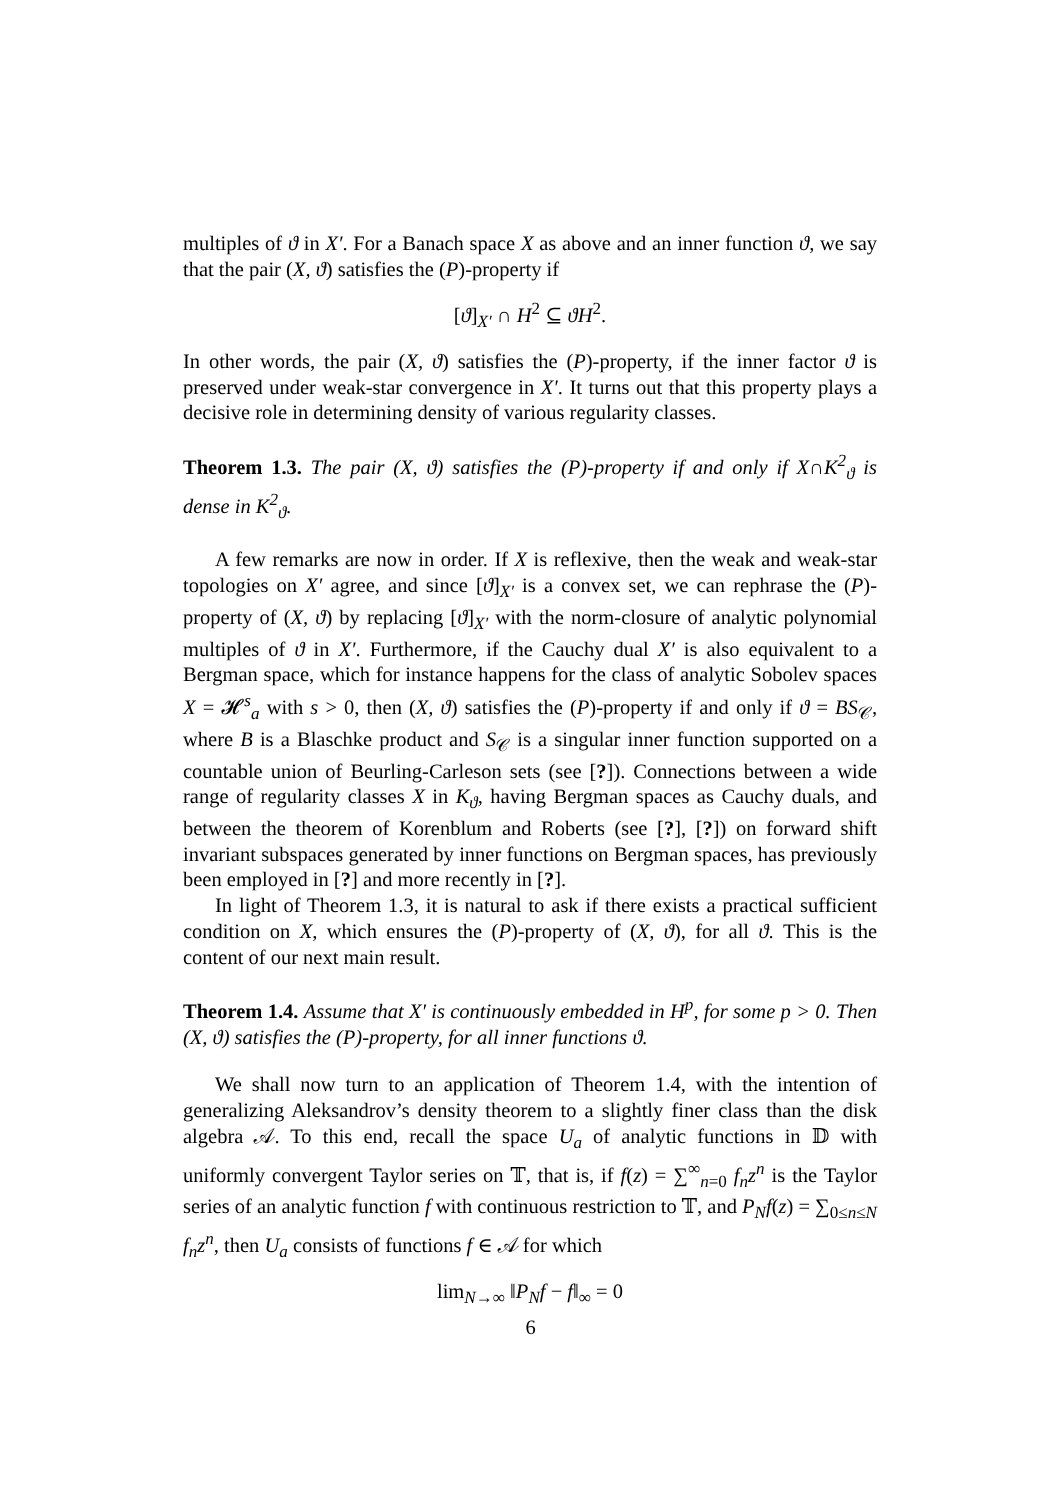multiples of ϑ in X′. For a Banach space X as above and an inner function ϑ, we say that the pair (X, ϑ) satisfies the (P)-property if
[ϑ]<sub>X′</sub> ∩ H<sup>2</sup> ⊆ ϑH<sup>2</sup>.
In other words, the pair (X, ϑ) satisfies the (P)-property, if the inner factor ϑ is preserved under weak-star convergence in X′. It turns out that this property plays a decisive role in determining density of various regularity classes.
Theorem 1.3. The pair (X, ϑ) satisfies the (P)-property if and only if X∩K<sup>2</sup><sub>ϑ</sub> is dense in K<sup>2</sup><sub>ϑ</sub>.
A few remarks are now in order. If X is reflexive, then the weak and weak-star topologies on X′ agree, and since [ϑ]<sub>X′</sub> is a convex set, we can rephrase the (P)-property of (X, ϑ) by replacing [ϑ]<sub>X′</sub> with the norm-closure of analytic polynomial multiples of ϑ in X′. Furthermore, if the Cauchy dual X′ is also equivalent to a Bergman space, which for instance happens for the class of analytic Sobolev spaces X = 𝓗<sup>s</sup><sub>a</sub> with s > 0, then (X, ϑ) satisfies the (P)-property if and only if ϑ = BS<sub>𝒞</sub>, where B is a Blaschke product and S<sub>𝒞</sub> is a singular inner function supported on a countable union of Beurling-Carleson sets (see [?]). Connections between a wide range of regularity classes X in K<sub>ϑ</sub>, having Bergman spaces as Cauchy duals, and between the theorem of Korenblum and Roberts (see [?], [?]) on forward shift invariant subspaces generated by inner functions on Bergman spaces, has previously been employed in [?] and more recently in [?].
In light of Theorem 1.3, it is natural to ask if there exists a practical sufficient condition on X, which ensures the (P)-property of (X, ϑ), for all ϑ. This is the content of our next main result.
Theorem 1.4. Assume that X′ is continuously embedded in H<sup>p</sup>, for some p > 0. Then (X, ϑ) satisfies the (P)-property, for all inner functions ϑ.
We shall now turn to an application of Theorem 1.4, with the intention of generalizing Aleksandrov’s density theorem to a slightly finer class than the disk algebra 𝒜. To this end, recall the space U<sub>a</sub> of analytic functions in 𝔻 with uniformly convergent Taylor series on 𝕋, that is, if f(z) = ∑<sup>∞</sup><sub>n=0</sub> f<sub>n</sub>z<sup>n</sup> is the Taylor series of an analytic function f with continuous restriction to 𝕋, and P<sub>N</sub>f(z) = ∑<sub>0≤n≤N</sub> f<sub>n</sub>z<sup>n</sup>, then U<sub>a</sub> consists of functions f ∈ 𝒜 for which
lim<sub>N→∞</sub> ‖P<sub>N</sub>f − f‖<sub>∞</sub> = 0
6